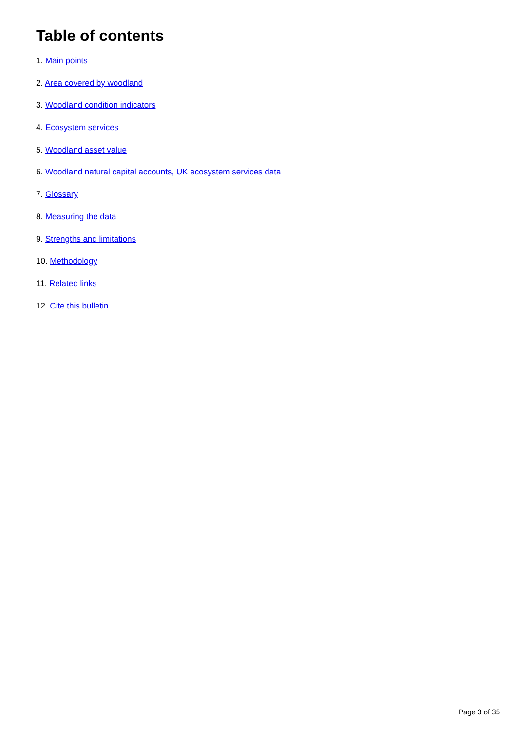Table of contents
1. Main points
2. Area covered by woodland
3. Woodland condition indicators
4. Ecosystem services
5. Woodland asset value
6. Woodland natural capital accounts, UK ecosystem services data
7. Glossary
8. Measuring the data
9. Strengths and limitations
10. Methodology
11. Related links
12. Cite this bulletin
Page 3 of 35